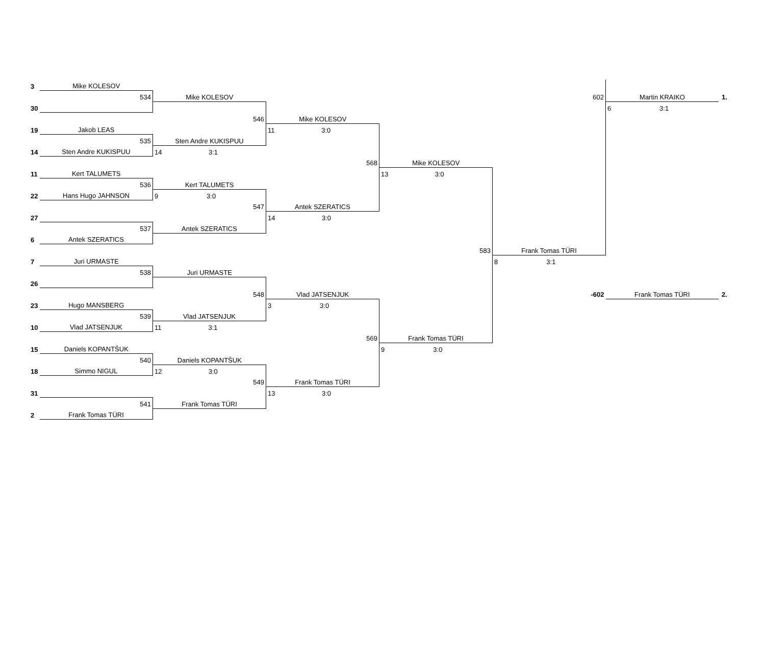| 3 | Mike KOLESOV | | | | | | |
| | 534 | Mike KOLESOV | | | 602 | Martin KRAIKO | 1. |
| 30 | | | | | | 6 3:1 | |
| | | 546 | Mike KOLESOV | | | | |
| 19 | Jakob LEAS | | 11 3:0 | | | | |
| | 535 | Sten Andre KUKISPUU | | | | | |
| 14 | Sten Andre KUKISPUU | 14 3:1 | | | | | |
| | | | 568 | Mike KOLESOV | | | |
| 11 | Kert TALUMETS | | | 13 3:0 | | | |
| | 536 | Kert TALUMETS | | | | | |
| 22 | Hans Hugo JAHNSON | 9 3:0 | | | | | |
| | | 547 | Antek SZERATICS | | | | |
| 27 | | | 14 3:0 | | | | |
| | 537 | Antek SZERATICS | | | | | |
| 6 | Antek SZERATICS | | | | | | |
| | | | | 583 | Frank Tomas TÜRI | | |
| 7 | Juri URMASTE | | | | 8 3:1 | | |
| | 538 | Juri URMASTE | | | | | |
| 26 | | | | | | | |
| | | 548 | Vlad JATSENJUK | | -602 | Frank Tomas TÜRI | 2. |
| 23 | Hugo MANSBERG | | 3 3:0 | | | | |
| | 539 | Vlad JATSENJUK | | | | | |
| 10 | Vlad JATSENJUK | 11 3:1 | | | | | |
| | | | 569 | Frank Tomas TÜRI | | | |
| 15 | Daniels KOPANTŠUK | | | 9 3:0 | | | |
| | 540 | Daniels KOPANTŠUK | | | | | |
| 18 | Simmo NIGUL | 12 3:0 | | | | | |
| | | 549 | Frank Tomas TÜRI | | | | |
| 31 | | | 13 3:0 | | | | |
| | 541 | Frank Tomas TÜRI | | | | | |
| 2 | Frank Tomas TÜRI | | | | | | |